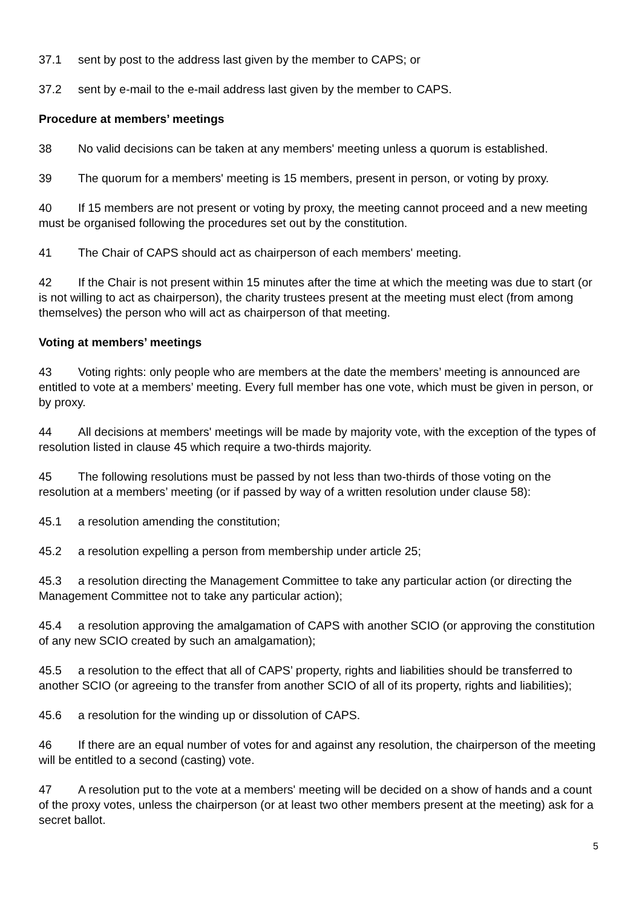37.1 sent by post to the address last given by the member to CAPS; or
37.2 sent by e-mail to the e-mail address last given by the member to CAPS.
Procedure at members’ meetings
38 No valid decisions can be taken at any members' meeting unless a quorum is established.
39 The quorum for a members' meeting is 15 members, present in person, or voting by proxy.
40 If 15 members are not present or voting by proxy, the meeting cannot proceed and a new meeting must be organised following the procedures set out by the constitution.
41 The Chair of CAPS should act as chairperson of each members' meeting.
42 If the Chair is not present within 15 minutes after the time at which the meeting was due to start (or is not willing to act as chairperson), the charity trustees present at the meeting must elect (from among themselves) the person who will act as chairperson of that meeting.
Voting at members’ meetings
43 Voting rights: only people who are members at the date the members’ meeting is announced are entitled to vote at a members’ meeting. Every full member has one vote, which must be given in person, or by proxy.
44 All decisions at members' meetings will be made by majority vote, with the exception of the types of resolution listed in clause 45 which require a two-thirds majority.
45 The following resolutions must be passed by not less than two-thirds of those voting on the resolution at a members’ meeting (or if passed by way of a written resolution under clause 58):
45.1 a resolution amending the constitution;
45.2 a resolution expelling a person from membership under article 25;
45.3 a resolution directing the Management Committee to take any particular action (or directing the Management Committee not to take any particular action);
45.4 a resolution approving the amalgamation of CAPS with another SCIO (or approving the constitution of any new SCIO created by such an amalgamation);
45.5 a resolution to the effect that all of CAPS’ property, rights and liabilities should be transferred to another SCIO (or agreeing to the transfer from another SCIO of all of its property, rights and liabilities);
45.6 a resolution for the winding up or dissolution of CAPS.
46 If there are an equal number of votes for and against any resolution, the chairperson of the meeting will be entitled to a second (casting) vote.
47 A resolution put to the vote at a members' meeting will be decided on a show of hands and a count of the proxy votes, unless the chairperson (or at least two other members present at the meeting) ask for a secret ballot.
5